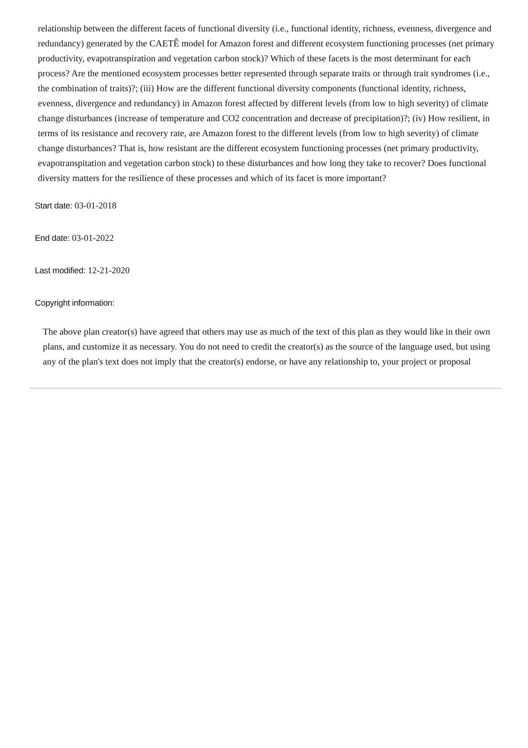relationship between the different facets of functional diversity (i.e., functional identity, richness, evenness, divergence and redundancy) generated by the CAETÊ model for Amazon forest and different ecosystem functioning processes (net primary productivity, evapotranspiration and vegetation carbon stock)? Which of these facets is the most determinant for each process? Are the mentioned ecosystem processes better represented through separate traits or through trait syndromes (i.e., the combination of traits)?; (iii) How are the different functional diversity components (functional identity, richness, evenness, divergence and redundancy) in Amazon forest affected by different levels (from low to high severity) of climate change disturbances (increase of temperature and CO2 concentration and decrease of precipitation)?; (iv) How resilient, in terms of its resistance and recovery rate, are Amazon forest to the different levels (from low to high severity) of climate change disturbances? That is, how resistant are the different ecosystem functioning processes (net primary productivity, evapotranspitation and vegetation carbon stock) to these disturbances and how long they take to recover? Does functional diversity matters for the resilience of these processes and which of its facet is more important?
Start date: 03-01-2018
End date: 03-01-2022
Last modified: 12-21-2020
Copyright information:
The above plan creator(s) have agreed that others may use as much of the text of this plan as they would like in their own plans, and customize it as necessary. You do not need to credit the creator(s) as the source of the language used, but using any of the plan's text does not imply that the creator(s) endorse, or have any relationship to, your project or proposal